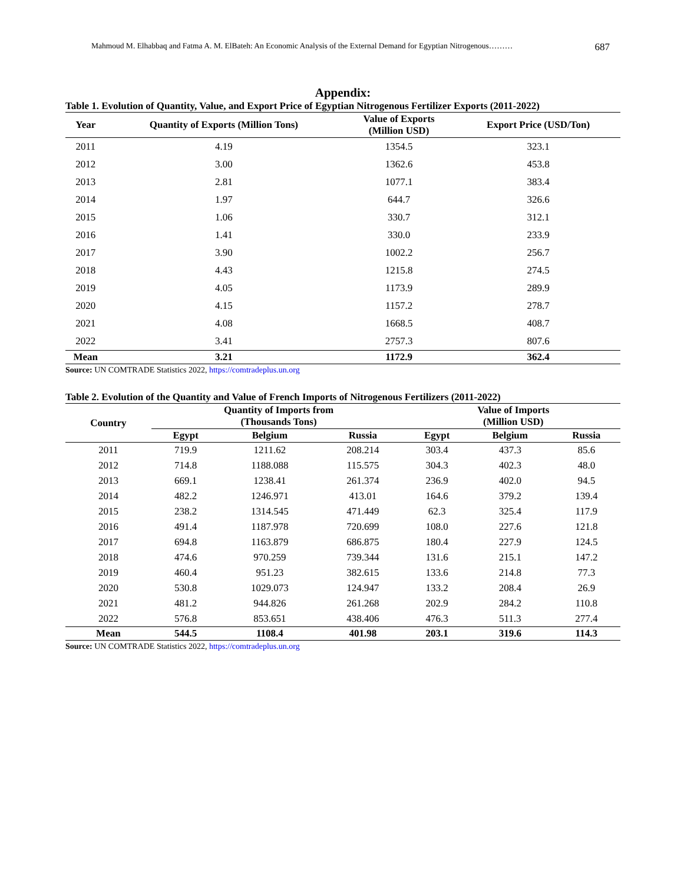Mahmoud M. Elhabbaq and Fatma A. M. ElBateh: An Economic Analysis of the External Demand for Egyptian Nitrogenous……… 687
Appendix:
Table 1. Evolution of Quantity, Value, and Export Price of Egyptian Nitrogenous Fertilizer Exports (2011-2022)
| Year | Quantity of Exports (Million Tons) | Value of Exports (Million USD) | Export Price (USD/Ton) |
| --- | --- | --- | --- |
| 2011 | 4.19 | 1354.5 | 323.1 |
| 2012 | 3.00 | 1362.6 | 453.8 |
| 2013 | 2.81 | 1077.1 | 383.4 |
| 2014 | 1.97 | 644.7 | 326.6 |
| 2015 | 1.06 | 330.7 | 312.1 |
| 2016 | 1.41 | 330.0 | 233.9 |
| 2017 | 3.90 | 1002.2 | 256.7 |
| 2018 | 4.43 | 1215.8 | 274.5 |
| 2019 | 4.05 | 1173.9 | 289.9 |
| 2020 | 4.15 | 1157.2 | 278.7 |
| 2021 | 4.08 | 1668.5 | 408.7 |
| 2022 | 3.41 | 2757.3 | 807.6 |
| Mean | 3.21 | 1172.9 | 362.4 |
Source: UN COMTRADE Statistics 2022, https://comtradeplus.un.org
Table 2. Evolution of the Quantity and Value of French Imports of Nitrogenous Fertilizers (2011-2022)
| Country | Quantity of Imports from (Thousands Tons) | | | Value of Imports (Million USD) | | |
| --- | --- | --- | --- | --- | --- | --- |
| | Egypt | Belgium | Russia | Egypt | Belgium | Russia |
| 2011 | 719.9 | 1211.62 | 208.214 | 303.4 | 437.3 | 85.6 |
| 2012 | 714.8 | 1188.088 | 115.575 | 304.3 | 402.3 | 48.0 |
| 2013 | 669.1 | 1238.41 | 261.374 | 236.9 | 402.0 | 94.5 |
| 2014 | 482.2 | 1246.971 | 413.01 | 164.6 | 379.2 | 139.4 |
| 2015 | 238.2 | 1314.545 | 471.449 | 62.3 | 325.4 | 117.9 |
| 2016 | 491.4 | 1187.978 | 720.699 | 108.0 | 227.6 | 121.8 |
| 2017 | 694.8 | 1163.879 | 686.875 | 180.4 | 227.9 | 124.5 |
| 2018 | 474.6 | 970.259 | 739.344 | 131.6 | 215.1 | 147.2 |
| 2019 | 460.4 | 951.23 | 382.615 | 133.6 | 214.8 | 77.3 |
| 2020 | 530.8 | 1029.073 | 124.947 | 133.2 | 208.4 | 26.9 |
| 2021 | 481.2 | 944.826 | 261.268 | 202.9 | 284.2 | 110.8 |
| 2022 | 576.8 | 853.651 | 438.406 | 476.3 | 511.3 | 277.4 |
| Mean | 544.5 | 1108.4 | 401.98 | 203.1 | 319.6 | 114.3 |
Source: UN COMTRADE Statistics 2022, https://comtradeplus.un.org